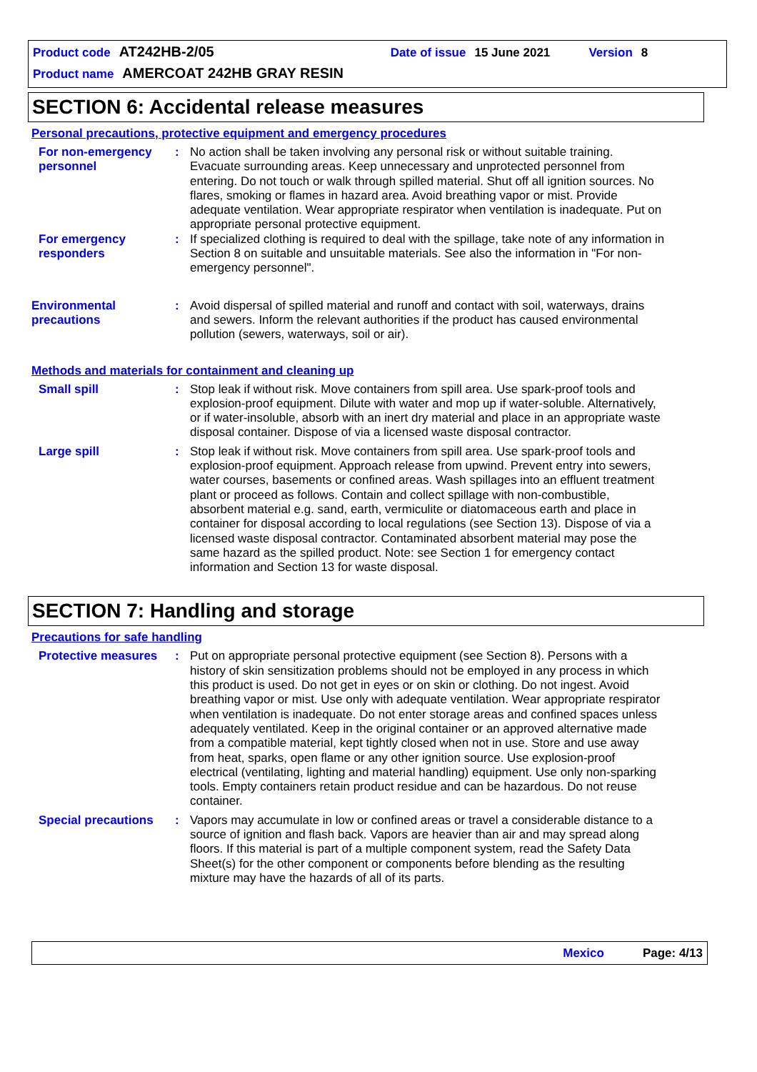Product code AT242HB-2/05 Date of issue 15 June 2021 Version 8
Product name AMERCOAT 242HB GRAY RESIN
SECTION 6: Accidental release measures
Personal precautions, protective equipment and emergency procedures
For non-emergency personnel
: No action shall be taken involving any personal risk or without suitable training. Evacuate surrounding areas. Keep unnecessary and unprotected personnel from entering. Do not touch or walk through spilled material. Shut off all ignition sources. No flares, smoking or flames in hazard area. Avoid breathing vapor or mist. Provide adequate ventilation. Wear appropriate respirator when ventilation is inadequate. Put on appropriate personal protective equipment.
For emergency responders : If specialized clothing is required to deal with the spillage, take note of any information in Section 8 on suitable and unsuitable materials. See also the information in "For non-emergency personnel".
Environmental precautions
: Avoid dispersal of spilled material and runoff and contact with soil, waterways, drains and sewers. Inform the relevant authorities if the product has caused environmental pollution (sewers, waterways, soil or air).
Methods and materials for containment and cleaning up
Small spill : Stop leak if without risk. Move containers from spill area. Use spark-proof tools and explosion-proof equipment. Dilute with water and mop up if water-soluble. Alternatively, or if water-insoluble, absorb with an inert dry material and place in an appropriate waste disposal container. Dispose of via a licensed waste disposal contractor.
Large spill : Stop leak if without risk. Move containers from spill area. Use spark-proof tools and explosion-proof equipment. Approach release from upwind. Prevent entry into sewers, water courses, basements or confined areas. Wash spillages into an effluent treatment plant or proceed as follows. Contain and collect spillage with non-combustible, absorbent material e.g. sand, earth, vermiculite or diatomaceous earth and place in container for disposal according to local regulations (see Section 13). Dispose of via a licensed waste disposal contractor. Contaminated absorbent material may pose the same hazard as the spilled product. Note: see Section 1 for emergency contact information and Section 13 for waste disposal.
SECTION 7: Handling and storage
Precautions for safe handling
Protective measures : Put on appropriate personal protective equipment (see Section 8). Persons with a history of skin sensitization problems should not be employed in any process in which this product is used. Do not get in eyes or on skin or clothing. Do not ingest. Avoid breathing vapor or mist. Use only with adequate ventilation. Wear appropriate respirator when ventilation is inadequate. Do not enter storage areas and confined spaces unless adequately ventilated. Keep in the original container or an approved alternative made from a compatible material, kept tightly closed when not in use. Store and use away from heat, sparks, open flame or any other ignition source. Use explosion-proof electrical (ventilating, lighting and material handling) equipment. Use only non-sparking tools. Empty containers retain product residue and can be hazardous. Do not reuse container.
Special precautions : Vapors may accumulate in low or confined areas or travel a considerable distance to a source of ignition and flash back. Vapors are heavier than air and may spread along floors. If this material is part of a multiple component system, read the Safety Data Sheet(s) for the other component or components before blending as the resulting mixture may have the hazards of all of its parts.
Mexico Page: 4/13